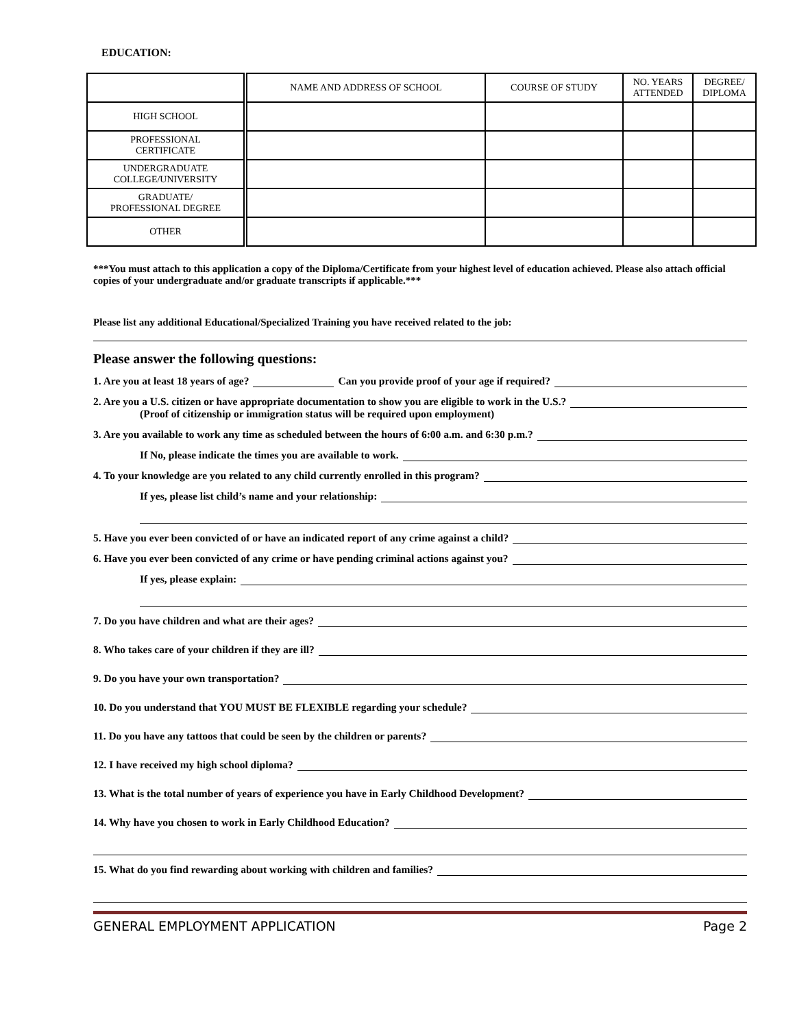EDUCATION:
| | NAME AND ADDRESS OF SCHOOL | COURSE OF STUDY | NO. YEARS ATTENDED | DEGREE/ DIPLOMA |
| --- | --- | --- | --- | --- |
| HIGH SCHOOL | | | | |
| PROFESSIONAL CERTIFICATE | | | | |
| UNDERGRADUATE COLLEGE/UNIVERSITY | | | | |
| GRADUATE/ PROFESSIONAL DEGREE | | | | |
| OTHER | | | | |
***You must attach to this application a copy of the Diploma/Certificate from your highest level of education achieved. Please also attach official copies of your undergraduate and/or graduate transcripts if applicable.***
Please list any additional Educational/Specialized Training you have received related to the job:
Please answer the following questions:
1. Are you at least 18 years of age? Can you provide proof of your age if required?
2. Are you a U.S. citizen or have appropriate documentation to show you are eligible to work in the U.S.?
(Proof of citizenship or immigration status will be required upon employment)
3. Are you available to work any time as scheduled between the hours of 6:00 a.m. and 6:30 p.m.?
If No, please indicate the times you are available to work.
4. To your knowledge are you related to any child currently enrolled in this program?
If yes, please list child’s name and your relationship:
5. Have you ever been convicted of or have an indicated report of any crime against a child?
6. Have you ever been convicted of any crime or have pending criminal actions against you?
If yes, please explain:
7. Do you have children and what are their ages?
8. Who takes care of your children if they are ill?
9. Do you have your own transportation?
10. Do you understand that YOU MUST BE FLEXIBLE regarding your schedule?
11. Do you have any tattoos that could be seen by the children or parents?
12. I have received my high school diploma?
13. What is the total number of years of experience you have in Early Childhood Development?
14. Why have you chosen to work in Early Childhood Education?
15. What do you find rewarding about working with children and families?
GENERAL EMPLOYMENT APPLICATION Page 2